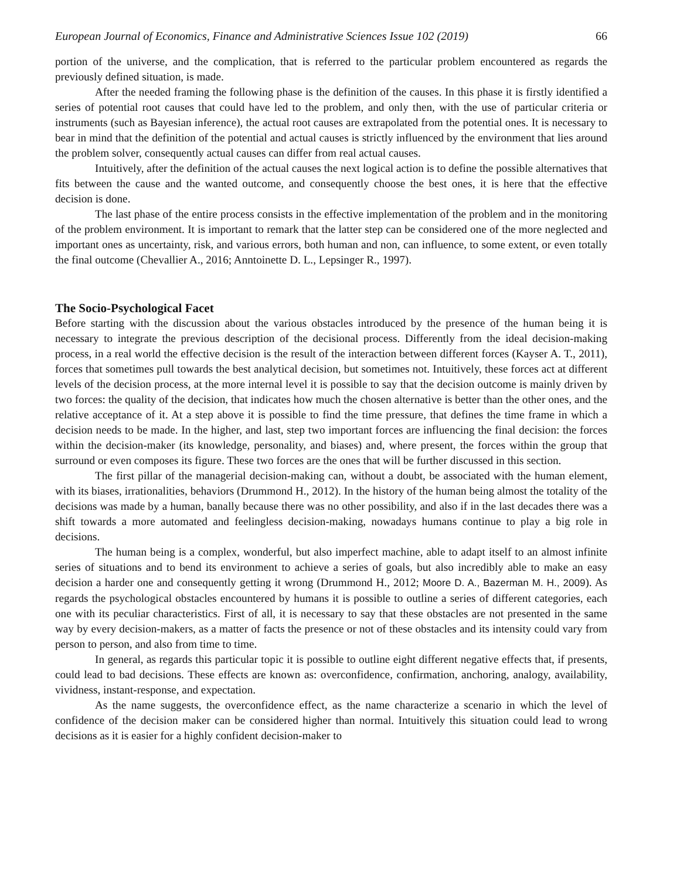European Journal of Economics, Finance and Administrative Sciences Issue 102 (2019) 66
portion of the universe, and the complication, that is referred to the particular problem encountered as regards the previously defined situation, is made.
After the needed framing the following phase is the definition of the causes. In this phase it is firstly identified a series of potential root causes that could have led to the problem, and only then, with the use of particular criteria or instruments (such as Bayesian inference), the actual root causes are extrapolated from the potential ones. It is necessary to bear in mind that the definition of the potential and actual causes is strictly influenced by the environment that lies around the problem solver, consequently actual causes can differ from real actual causes.
Intuitively, after the definition of the actual causes the next logical action is to define the possible alternatives that fits between the cause and the wanted outcome, and consequently choose the best ones, it is here that the effective decision is done.
The last phase of the entire process consists in the effective implementation of the problem and in the monitoring of the problem environment. It is important to remark that the latter step can be considered one of the more neglected and important ones as uncertainty, risk, and various errors, both human and non, can influence, to some extent, or even totally the final outcome (Chevallier A., 2016; Anntoinette D. L., Lepsinger R., 1997).
The Socio-Psychological Facet
Before starting with the discussion about the various obstacles introduced by the presence of the human being it is necessary to integrate the previous description of the decisional process. Differently from the ideal decision-making process, in a real world the effective decision is the result of the interaction between different forces (Kayser A. T., 2011), forces that sometimes pull towards the best analytical decision, but sometimes not. Intuitively, these forces act at different levels of the decision process, at the more internal level it is possible to say that the decision outcome is mainly driven by two forces: the quality of the decision, that indicates how much the chosen alternative is better than the other ones, and the relative acceptance of it. At a step above it is possible to find the time pressure, that defines the time frame in which a decision needs to be made. In the higher, and last, step two important forces are influencing the final decision: the forces within the decision-maker (its knowledge, personality, and biases) and, where present, the forces within the group that surround or even composes its figure. These two forces are the ones that will be further discussed in this section.
The first pillar of the managerial decision-making can, without a doubt, be associated with the human element, with its biases, irrationalities, behaviors (Drummond H., 2012). In the history of the human being almost the totality of the decisions was made by a human, banally because there was no other possibility, and also if in the last decades there was a shift towards a more automated and feelingless decision-making, nowadays humans continue to play a big role in decisions.
The human being is a complex, wonderful, but also imperfect machine, able to adapt itself to an almost infinite series of situations and to bend its environment to achieve a series of goals, but also incredibly able to make an easy decision a harder one and consequently getting it wrong (Drummond H., 2012; Moore D. A., Bazerman M. H., 2009). As regards the psychological obstacles encountered by humans it is possible to outline a series of different categories, each one with its peculiar characteristics. First of all, it is necessary to say that these obstacles are not presented in the same way by every decision-makers, as a matter of facts the presence or not of these obstacles and its intensity could vary from person to person, and also from time to time.
In general, as regards this particular topic it is possible to outline eight different negative effects that, if presents, could lead to bad decisions. These effects are known as: overconfidence, confirmation, anchoring, analogy, availability, vividness, instant-response, and expectation.
As the name suggests, the overconfidence effect, as the name characterize a scenario in which the level of confidence of the decision maker can be considered higher than normal. Intuitively this situation could lead to wrong decisions as it is easier for a highly confident decision-maker to